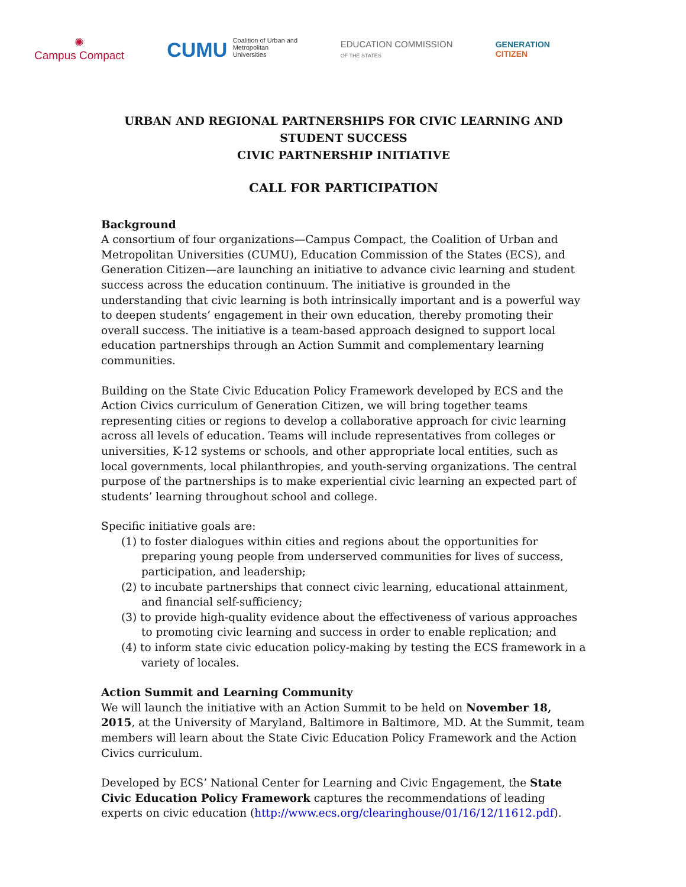✺
Campus Compact
CUMU Coalition of Urban and Metropolitan Universities
EDUCATION COMMISSION
OF THE STATES
GENERATION
CITIZEN
URBAN AND REGIONAL PARTNERSHIPS FOR CIVIC LEARNING AND STUDENT SUCCESS
CIVIC PARTNERSHIP INITIATIVE
CALL FOR PARTICIPATION
Background
A consortium of four organizations—Campus Compact, the Coalition of Urban and Metropolitan Universities (CUMU), Education Commission of the States (ECS), and Generation Citizen—are launching an initiative to advance civic learning and student success across the education continuum. The initiative is grounded in the understanding that civic learning is both intrinsically important and is a powerful way to deepen students’ engagement in their own education, thereby promoting their overall success. The initiative is a team-based approach designed to support local education partnerships through an Action Summit and complementary learning communities.
Building on the State Civic Education Policy Framework developed by ECS and the Action Civics curriculum of Generation Citizen, we will bring together teams representing cities or regions to develop a collaborative approach for civic learning across all levels of education. Teams will include representatives from colleges or universities, K-12 systems or schools, and other appropriate local entities, such as local governments, local philanthropies, and youth-serving organizations. The central purpose of the partnerships is to make experiential civic learning an expected part of students’ learning throughout school and college.
Specific initiative goals are:
(1) to foster dialogues within cities and regions about the opportunities for preparing young people from underserved communities for lives of success, participation, and leadership;
(2) to incubate partnerships that connect civic learning, educational attainment, and financial self-sufficiency;
(3) to provide high-quality evidence about the effectiveness of various approaches to promoting civic learning and success in order to enable replication; and
(4) to inform state civic education policy-making by testing the ECS framework in a variety of locales.
Action Summit and Learning Community
We will launch the initiative with an Action Summit to be held on November 18, 2015, at the University of Maryland, Baltimore in Baltimore, MD. At the Summit, team members will learn about the State Civic Education Policy Framework and the Action Civics curriculum.
Developed by ECS’ National Center for Learning and Civic Engagement, the State Civic Education Policy Framework captures the recommendations of leading experts on civic education (http://www.ecs.org/clearinghouse/01/16/12/11612.pdf).